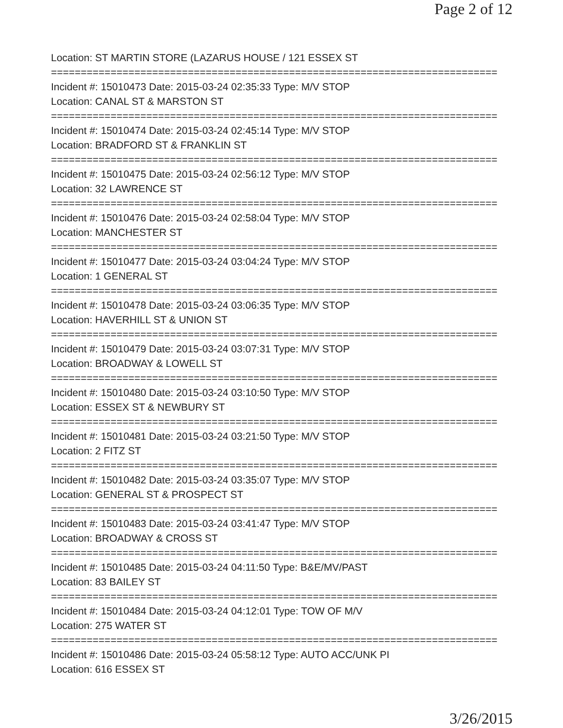Page 2 of 12
Location: ST MARTIN STORE (LAZARUS HOUSE / 121 ESSEX ST
===========================================================================
Incident #: 15010473 Date: 2015-03-24 02:35:33 Type: M/V STOP
Location: CANAL ST & MARSTON ST
===========================================================================
Incident #: 15010474 Date: 2015-03-24 02:45:14 Type: M/V STOP
Location: BRADFORD ST & FRANKLIN ST
===========================================================================
Incident #: 15010475 Date: 2015-03-24 02:56:12 Type: M/V STOP
Location: 32 LAWRENCE ST
===========================================================================
Incident #: 15010476 Date: 2015-03-24 02:58:04 Type: M/V STOP
Location: MANCHESTER ST
===========================================================================
Incident #: 15010477 Date: 2015-03-24 03:04:24 Type: M/V STOP
Location: 1 GENERAL ST
===========================================================================
Incident #: 15010478 Date: 2015-03-24 03:06:35 Type: M/V STOP
Location: HAVERHILL ST & UNION ST
===========================================================================
Incident #: 15010479 Date: 2015-03-24 03:07:31 Type: M/V STOP
Location: BROADWAY & LOWELL ST
===========================================================================
Incident #: 15010480 Date: 2015-03-24 03:10:50 Type: M/V STOP
Location: ESSEX ST & NEWBURY ST
===========================================================================
Incident #: 15010481 Date: 2015-03-24 03:21:50 Type: M/V STOP
Location: 2 FITZ ST
===========================================================================
Incident #: 15010482 Date: 2015-03-24 03:35:07 Type: M/V STOP
Location: GENERAL ST & PROSPECT ST
===========================================================================
Incident #: 15010483 Date: 2015-03-24 03:41:47 Type: M/V STOP
Location: BROADWAY & CROSS ST
===========================================================================
Incident #: 15010485 Date: 2015-03-24 04:11:50 Type: B&E/MV/PAST
Location: 83 BAILEY ST
===========================================================================
Incident #: 15010484 Date: 2015-03-24 04:12:01 Type: TOW OF M/V
Location: 275 WATER ST
===========================================================================
Incident #: 15010486 Date: 2015-03-24 05:58:12 Type: AUTO ACC/UNK PI
Location: 616 ESSEX ST
3/26/2015